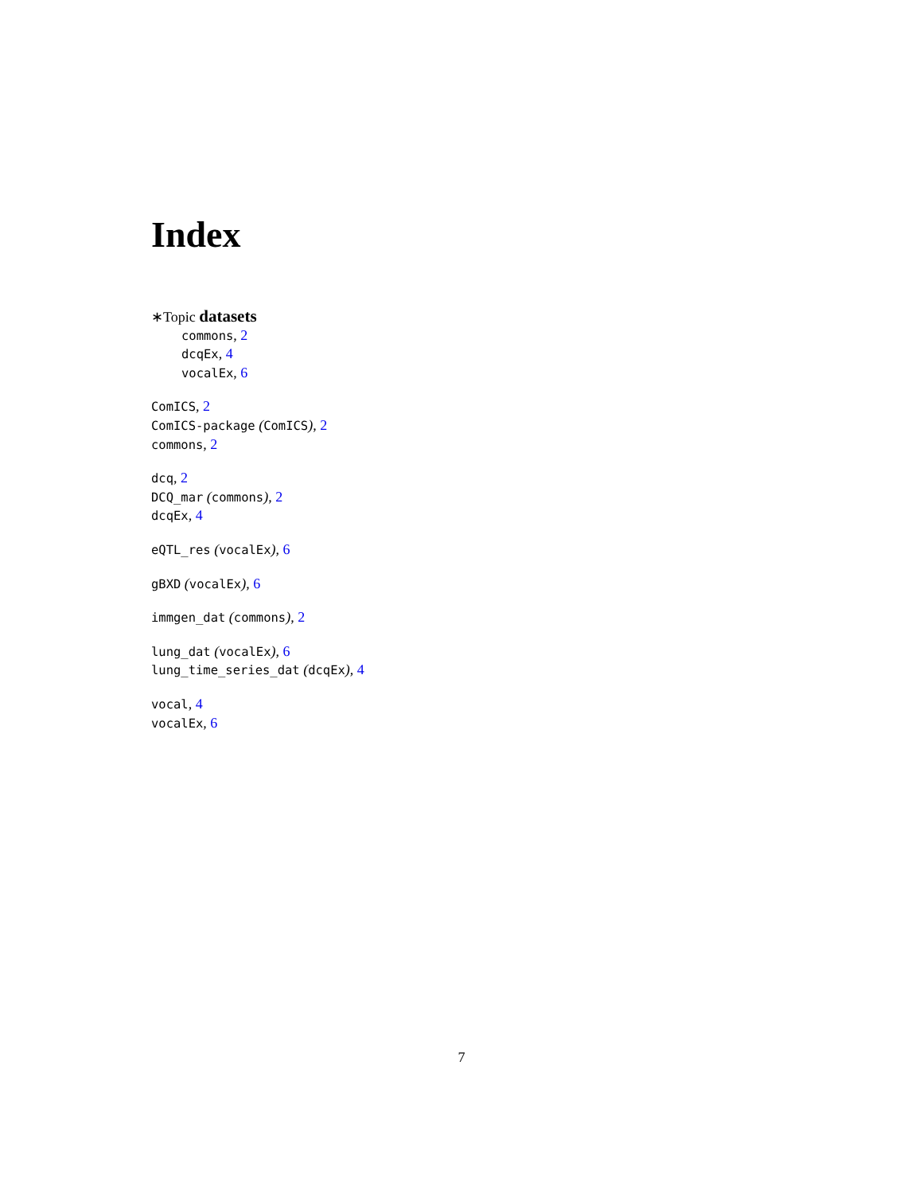Index
∗Topic datasets
commons, 2
dcqEx, 4
vocalEx, 6
ComICS, 2
ComICS-package (ComICS), 2
commons, 2
dcq, 2
DCQ_mar (commons), 2
dcqEx, 4
eQTL_res (vocalEx), 6
gBXD (vocalEx), 6
immgen_dat (commons), 2
lung_dat (vocalEx), 6
lung_time_series_dat (dcqEx), 4
vocal, 4
vocalEx, 6
7